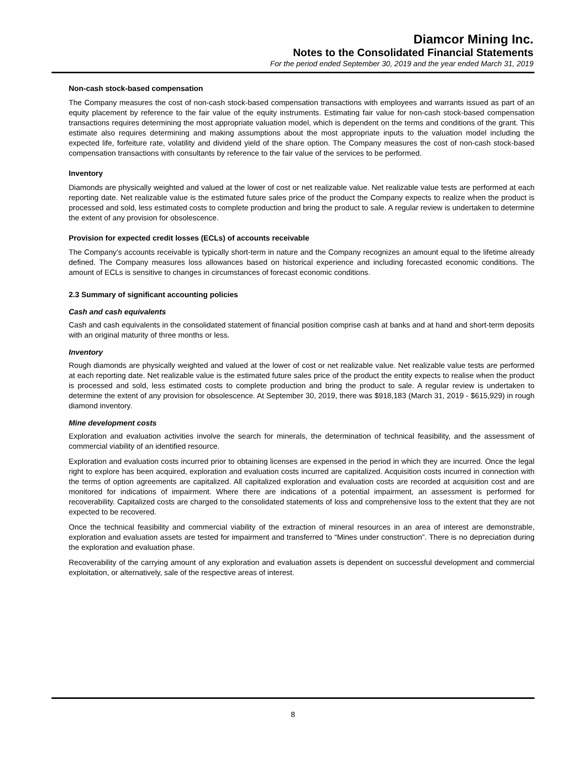Diamcor Mining Inc.
Notes to the Consolidated Financial Statements
For the period ended September 30, 2019 and the year ended March 31, 2019
Non-cash stock-based compensation
The Company measures the cost of non-cash stock-based compensation transactions with employees and warrants issued as part of an equity placement by reference to the fair value of the equity instruments. Estimating fair value for non-cash stock-based compensation transactions requires determining the most appropriate valuation model, which is dependent on the terms and conditions of the grant. This estimate also requires determining and making assumptions about the most appropriate inputs to the valuation model including the expected life, forfeiture rate, volatility and dividend yield of the share option. The Company measures the cost of non-cash stock-based compensation transactions with consultants by reference to the fair value of the services to be performed.
Inventory
Diamonds are physically weighted and valued at the lower of cost or net realizable value. Net realizable value tests are performed at each reporting date. Net realizable value is the estimated future sales price of the product the Company expects to realize when the product is processed and sold, less estimated costs to complete production and bring the product to sale. A regular review is undertaken to determine the extent of any provision for obsolescence.
Provision for expected credit losses (ECLs) of accounts receivable
The Company’s accounts receivable is typically short-term in nature and the Company recognizes an amount equal to the lifetime already defined. The Company measures loss allowances based on historical experience and including forecasted economic conditions. The amount of ECLs is sensitive to changes in circumstances of forecast economic conditions.
2.3 Summary of significant accounting policies
Cash and cash equivalents
Cash and cash equivalents in the consolidated statement of financial position comprise cash at banks and at hand and short-term deposits with an original maturity of three months or less.
Inventory
Rough diamonds are physically weighted and valued at the lower of cost or net realizable value. Net realizable value tests are performed at each reporting date. Net realizable value is the estimated future sales price of the product the entity expects to realise when the product is processed and sold, less estimated costs to complete production and bring the product to sale. A regular review is undertaken to determine the extent of any provision for obsolescence. At September 30, 2019, there was $918,183 (March 31, 2019 - $615,929) in rough diamond inventory.
Mine development costs
Exploration and evaluation activities involve the search for minerals, the determination of technical feasibility, and the assessment of commercial viability of an identified resource.
Exploration and evaluation costs incurred prior to obtaining licenses are expensed in the period in which they are incurred. Once the legal right to explore has been acquired, exploration and evaluation costs incurred are capitalized. Acquisition costs incurred in connection with the terms of option agreements are capitalized. All capitalized exploration and evaluation costs are recorded at acquisition cost and are monitored for indications of impairment. Where there are indications of a potential impairment, an assessment is performed for recoverability. Capitalized costs are charged to the consolidated statements of loss and comprehensive loss to the extent that they are not expected to be recovered.
Once the technical feasibility and commercial viability of the extraction of mineral resources in an area of interest are demonstrable, exploration and evaluation assets are tested for impairment and transferred to “Mines under construction”. There is no depreciation during the exploration and evaluation phase.
Recoverability of the carrying amount of any exploration and evaluation assets is dependent on successful development and commercial exploitation, or alternatively, sale of the respective areas of interest.
8